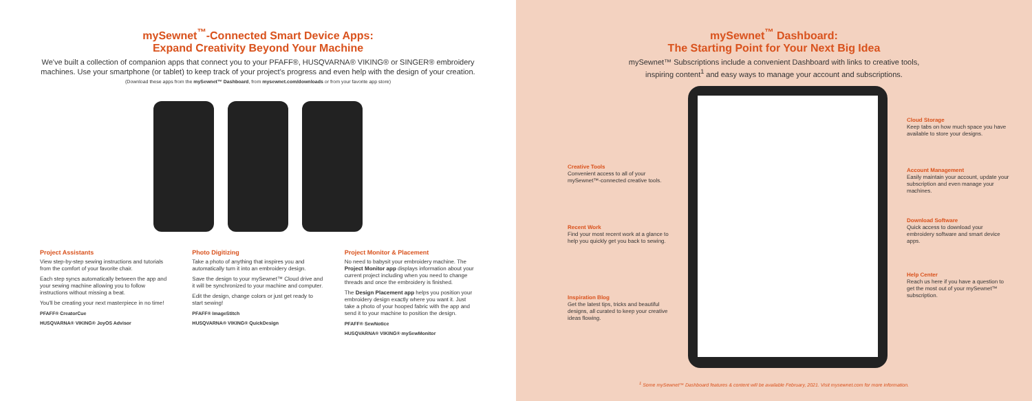mySewnet<sup>™</sup>-Connected Smart Device Apps:
Expand Creativity Beyond Your Machine
We've built a collection of companion apps that connect you to your PFAFF®, HUSQVARNA® VIKING® or SINGER® embroidery machines. Use your smartphone (or tablet) to keep track of your project's progress and even help with the design of your creation.
(Download these apps from the mySewnet™ Dashboard, from mysewnet.com/downloads or from your favorite app store)
Project Assistants
View step-by-step sewing instructions and tutorials from the comfort of your favorite chair.
Each step syncs automatically between the app and your sewing machine allowing you to follow instructions without missing a beat.
You'll be creating your next masterpiece in no time!
PFAFF® CreatorCue
HUSQVARNA® VIKING® JoyOS Advisor
Photo Digitizing
Take a photo of anything that inspires you and automatically turn it into an embroidery design.
Save the design to your mySewnet™ Cloud drive and it will be synchronized to your machine and computer.
Edit the design, change colors or just get ready to start sewing!
PFAFF® ImageStitch
HUSQVARNA® VIKING® QuickDesign
Project Monitor & Placement
No need to babysit your embroidery machine. The Project Monitor app displays information about your current project including when you need to change threads and once the embroidery is finished.
The Design Placement app helps you position your embroidery design exactly where you want it. Just take a photo of your hooped fabric with the app and send it to your machine to position the design.
PFAFF® SewNotice
HUSQVARNA® VIKING® mySewMonitor
mySewnet<sup>™</sup> Dashboard:
The Starting Point for Your Next Big Idea
mySewnet™ Subscriptions include a convenient Dashboard with links to creative tools,
inspiring content<sup>1</sup> and easy ways to manage your account and subscriptions.
Creative Tools
Convenient access to all of your mySewnet™-connected creative tools.
Recent Work
Find your most recent work at a glance to help you quickly get you back to sewing.
Inspiration Blog
Get the latest tips, tricks and beautiful designs, all curated to keep your creative ideas flowing.
Cloud Storage
Keep tabs on how much space you have available to store your designs.
Account Management
Easily maintain your account, update your subscription and even manage your machines.
Download Software
Quick access to download your embroidery software and smart device apps.
Help Center
Reach us here if you have a question to get the most out of your mySewnet™ subscription.
<sup>1</sup> Some mySewnet™ Dashboard features & content will be available February, 2021. Visit mysewnet.com for more information.